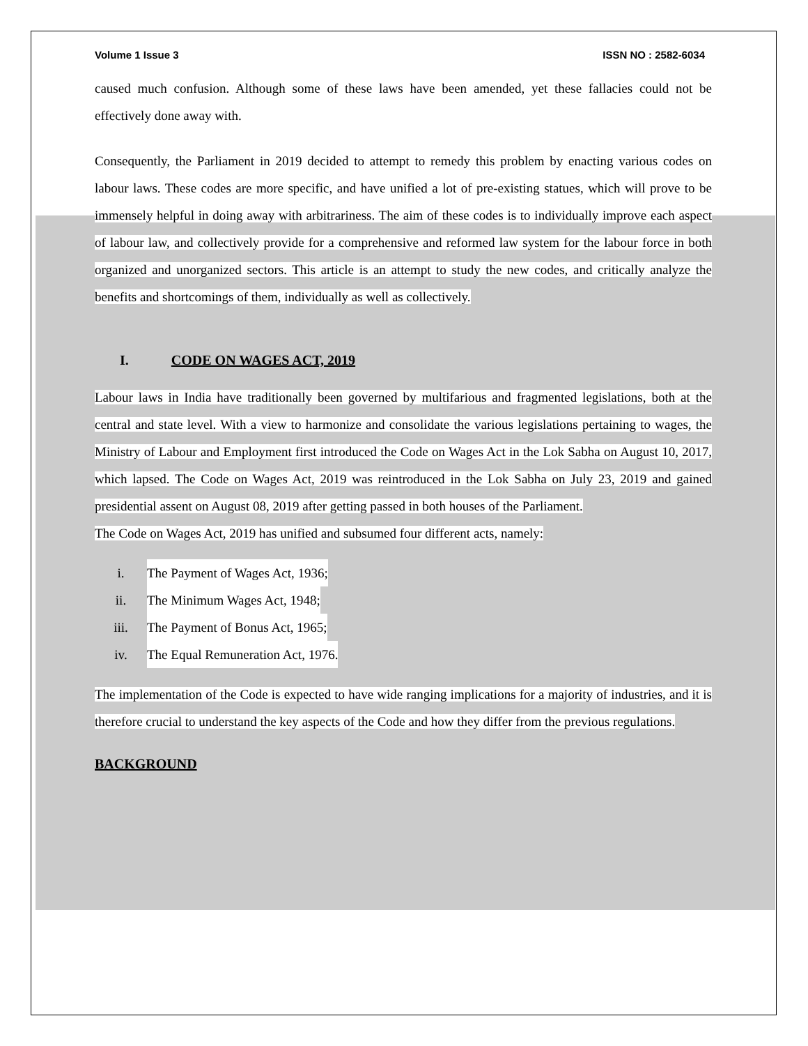Volume 1 Issue 3 ISSN NO : 2582-6034
caused much confusion. Although some of these laws have been amended, yet these fallacies could not be effectively done away with.
Consequently, the Parliament in 2019 decided to attempt to remedy this problem by enacting various codes on labour laws. These codes are more specific, and have unified a lot of pre-existing statues, which will prove to be immensely helpful in doing away with arbitrariness. The aim of these codes is to individually improve each aspect of labour law, and collectively provide for a comprehensive and reformed law system for the labour force in both organized and unorganized sectors. This article is an attempt to study the new codes, and critically analyze the benefits and shortcomings of them, individually as well as collectively.
I. CODE ON WAGES ACT, 2019
Labour laws in India have traditionally been governed by multifarious and fragmented legislations, both at the central and state level. With a view to harmonize and consolidate the various legislations pertaining to wages, the Ministry of Labour and Employment first introduced the Code on Wages Act in the Lok Sabha on August 10, 2017, which lapsed. The Code on Wages Act, 2019 was reintroduced in the Lok Sabha on July 23, 2019 and gained presidential assent on August 08, 2019 after getting passed in both houses of the Parliament.
The Code on Wages Act, 2019 has unified and subsumed four different acts, namely:
i. The Payment of Wages Act, 1936;
ii. The Minimum Wages Act, 1948;
iii. The Payment of Bonus Act, 1965;
iv. The Equal Remuneration Act, 1976.
The implementation of the Code is expected to have wide ranging implications for a majority of industries, and it is therefore crucial to understand the key aspects of the Code and how they differ from the previous regulations.
BACKGROUND